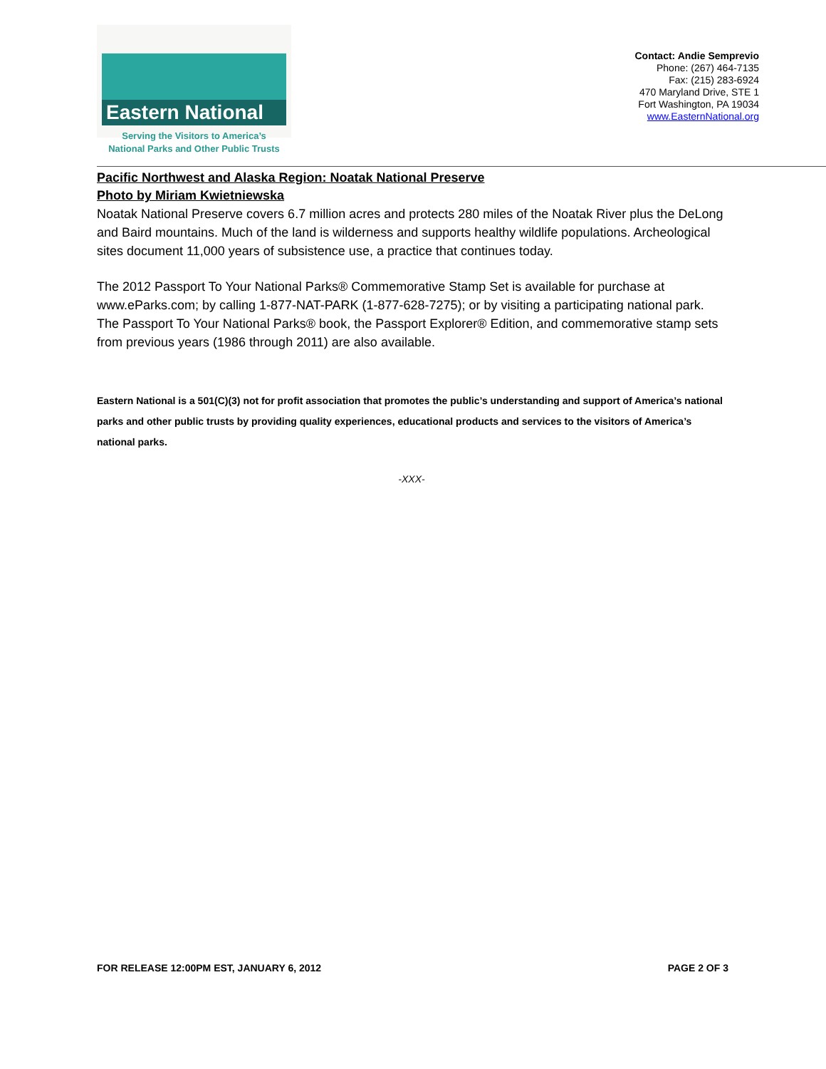Eastern National
Serving the Visitors to America’s
National Parks and Other Public Trusts
Contact: Andie Semprevio
Phone: (267) 464-7135
Fax: (215) 283-6924
470 Maryland Drive, STE 1
Fort Washington, PA 19034
www.EasternNational.org
Pacific Northwest and Alaska Region: Noatak National Preserve
Photo by Miriam Kwietniewska
Noatak National Preserve covers 6.7 million acres and protects 280 miles of the Noatak River plus the DeLong and Baird mountains. Much of the land is wilderness and supports healthy wildlife populations. Archeological sites document 11,000 years of subsistence use, a practice that continues today.
The 2012 Passport To Your National Parks® Commemorative Stamp Set is available for purchase at www.eParks.com; by calling 1-877-NAT-PARK (1-877-628-7275); or by visiting a participating national park. The Passport To Your National Parks® book, the Passport Explorer® Edition, and commemorative stamp sets from previous years (1986 through 2011) are also available.
Eastern National is a 501(C)(3) not for profit association that promotes the public’s understanding and support of America’s national parks and other public trusts by providing quality experiences, educational products and services to the visitors of America’s national parks.
-XXX-
FOR RELEASE 12:00PM EST, JANUARY 6, 2012 PAGE 2 OF 3